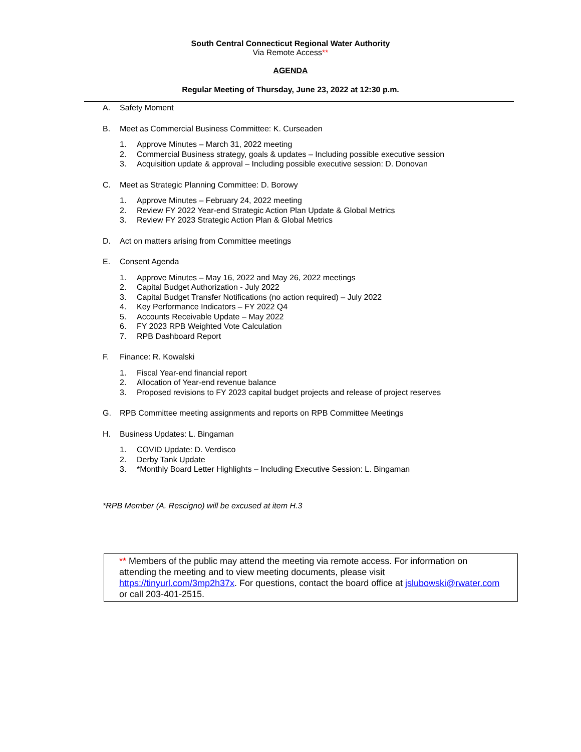South Central Connecticut Regional Water Authority
Via Remote Access**
AGENDA
Regular Meeting of Thursday, June 23, 2022 at 12:30 p.m.
A. Safety Moment
B. Meet as Commercial Business Committee: K. Curseaden
1. Approve Minutes – March 31, 2022 meeting
2. Commercial Business strategy, goals & updates – Including possible executive session
3. Acquisition update & approval – Including possible executive session: D. Donovan
C. Meet as Strategic Planning Committee: D. Borowy
1. Approve Minutes – February 24, 2022 meeting
2. Review FY 2022 Year-end Strategic Action Plan Update & Global Metrics
3. Review FY 2023 Strategic Action Plan & Global Metrics
D. Act on matters arising from Committee meetings
E. Consent Agenda
1. Approve Minutes – May 16, 2022 and May 26, 2022 meetings
2. Capital Budget Authorization - July 2022
3. Capital Budget Transfer Notifications (no action required) – July 2022
4. Key Performance Indicators – FY 2022 Q4
5. Accounts Receivable Update – May 2022
6. FY 2023 RPB Weighted Vote Calculation
7. RPB Dashboard Report
F. Finance: R. Kowalski
1. Fiscal Year-end financial report
2. Allocation of Year-end revenue balance
3. Proposed revisions to FY 2023 capital budget projects and release of project reserves
G. RPB Committee meeting assignments and reports on RPB Committee Meetings
H. Business Updates: L. Bingaman
1. COVID Update: D. Verdisco
2. Derby Tank Update
3. *Monthly Board Letter Highlights – Including Executive Session: L. Bingaman
*RPB Member (A. Rescigno) will be excused at item H.3
** Members of the public may attend the meeting via remote access. For information on attending the meeting and to view meeting documents, please visit https://tinyurl.com/3mp2h37x. For questions, contact the board office at jslubowski@rwater.com or call 203-401-2515.